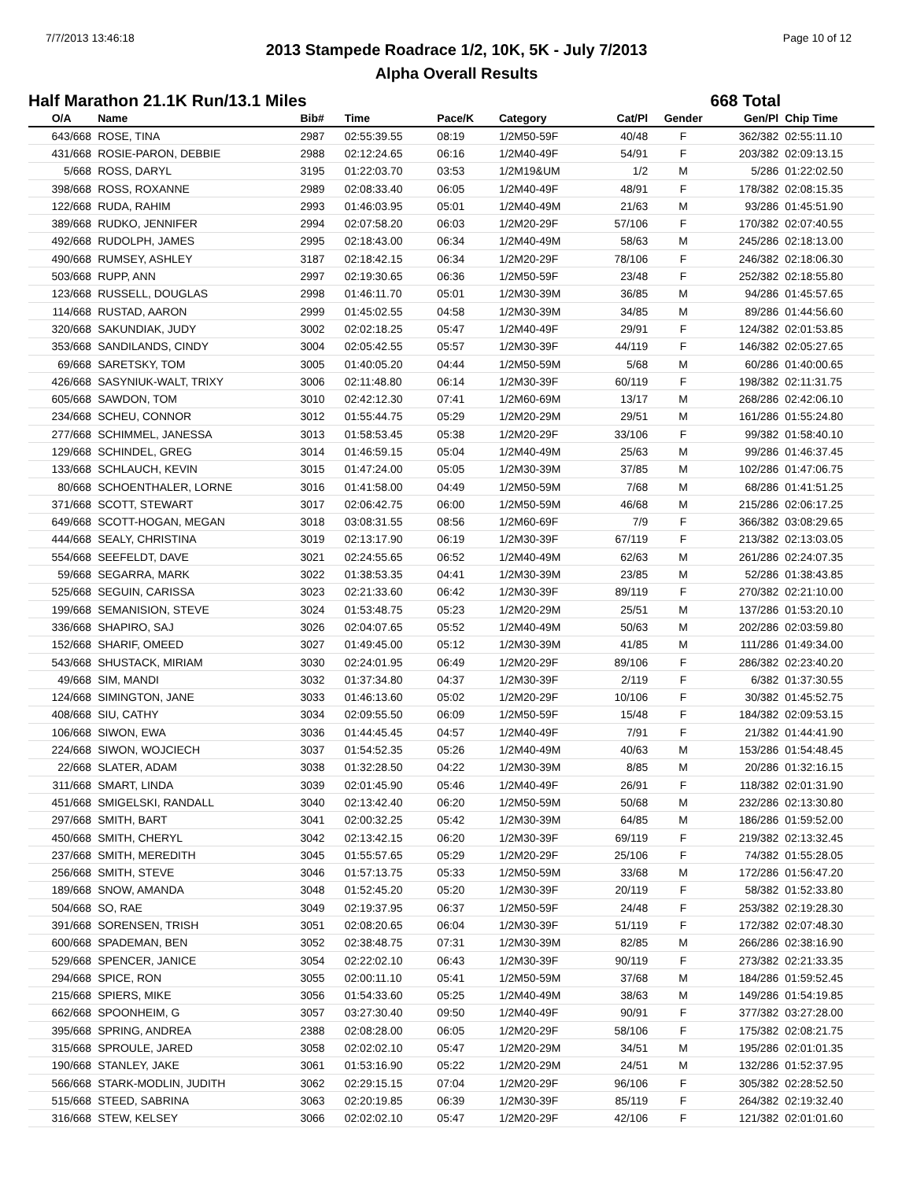7/7/2013 13:46:18 Page 10 of 12
2013 Stampede Roadrace 1/2, 10K, 5K - July 7/2013
Alpha Overall Results
Half Marathon 21.1K Run/13.1 Miles 668 Total
| O/A | Name | Bib# | Time | Pace/K | Category | Cat/Pl | Gender | Gen/Pl | Chip Time |
| --- | --- | --- | --- | --- | --- | --- | --- | --- | --- |
| 643/668 | ROSE, TINA | 2987 | 02:55:39.55 | 08:19 | 1/2M50-59F | 40/48 | F | 362/382 | 02:55:11.10 |
| 431/668 | ROSIE-PARON, DEBBIE | 2988 | 02:12:24.65 | 06:16 | 1/2M40-49F | 54/91 | F | 203/382 | 02:09:13.15 |
| 5/668 | ROSS, DARYL | 3195 | 01:22:03.70 | 03:53 | 1/2M19&UM | 1/2 | M | 5/286 | 01:22:02.50 |
| 398/668 | ROSS, ROXANNE | 2989 | 02:08:33.40 | 06:05 | 1/2M40-49F | 48/91 | F | 178/382 | 02:08:15.35 |
| 122/668 | RUDA, RAHIM | 2993 | 01:46:03.95 | 05:01 | 1/2M40-49M | 21/63 | M | 93/286 | 01:45:51.90 |
| 389/668 | RUDKO, JENNIFER | 2994 | 02:07:58.20 | 06:03 | 1/2M20-29F | 57/106 | F | 170/382 | 02:07:40.55 |
| 492/668 | RUDOLPH, JAMES | 2995 | 02:18:43.00 | 06:34 | 1/2M40-49M | 58/63 | M | 245/286 | 02:18:13.00 |
| 490/668 | RUMSEY, ASHLEY | 3187 | 02:18:42.15 | 06:34 | 1/2M20-29F | 78/106 | F | 246/382 | 02:18:06.30 |
| 503/668 | RUPP, ANN | 2997 | 02:19:30.65 | 06:36 | 1/2M50-59F | 23/48 | F | 252/382 | 02:18:55.80 |
| 123/668 | RUSSELL, DOUGLAS | 2998 | 01:46:11.70 | 05:01 | 1/2M30-39M | 36/85 | M | 94/286 | 01:45:57.65 |
| 114/668 | RUSTAD, AARON | 2999 | 01:45:02.55 | 04:58 | 1/2M30-39M | 34/85 | M | 89/286 | 01:44:56.60 |
| 320/668 | SAKUNDIAK, JUDY | 3002 | 02:02:18.25 | 05:47 | 1/2M40-49F | 29/91 | F | 124/382 | 02:01:53.85 |
| 353/668 | SANDILANDS, CINDY | 3004 | 02:05:42.55 | 05:57 | 1/2M30-39F | 44/119 | F | 146/382 | 02:05:27.65 |
| 69/668 | SARETSKY, TOM | 3005 | 01:40:05.20 | 04:44 | 1/2M50-59M | 5/68 | M | 60/286 | 01:40:00.65 |
| 426/668 | SASYNIUK-WALT, TRIXY | 3006 | 02:11:48.80 | 06:14 | 1/2M30-39F | 60/119 | F | 198/382 | 02:11:31.75 |
| 605/668 | SAWDON, TOM | 3010 | 02:42:12.30 | 07:41 | 1/2M60-69M | 13/17 | M | 268/286 | 02:42:06.10 |
| 234/668 | SCHEU, CONNOR | 3012 | 01:55:44.75 | 05:29 | 1/2M20-29M | 29/51 | M | 161/286 | 01:55:24.80 |
| 277/668 | SCHIMMEL, JANESSA | 3013 | 01:58:53.45 | 05:38 | 1/2M20-29F | 33/106 | F | 99/382 | 01:58:40.10 |
| 129/668 | SCHINDEL, GREG | 3014 | 01:46:59.15 | 05:04 | 1/2M40-49M | 25/63 | M | 99/286 | 01:46:37.45 |
| 133/668 | SCHLAUCH, KEVIN | 3015 | 01:47:24.00 | 05:05 | 1/2M30-39M | 37/85 | M | 102/286 | 01:47:06.75 |
| 80/668 | SCHOENTHALER, LORNE | 3016 | 01:41:58.00 | 04:49 | 1/2M50-59M | 7/68 | M | 68/286 | 01:41:51.25 |
| 371/668 | SCOTT, STEWART | 3017 | 02:06:42.75 | 06:00 | 1/2M50-59M | 46/68 | M | 215/286 | 02:06:17.25 |
| 649/668 | SCOTT-HOGAN, MEGAN | 3018 | 03:08:31.55 | 08:56 | 1/2M60-69F | 7/9 | F | 366/382 | 03:08:29.65 |
| 444/668 | SEALY, CHRISTINA | 3019 | 02:13:17.90 | 06:19 | 1/2M30-39F | 67/119 | F | 213/382 | 02:13:03.05 |
| 554/668 | SEEFELDT, DAVE | 3021 | 02:24:55.65 | 06:52 | 1/2M40-49M | 62/63 | M | 261/286 | 02:24:07.35 |
| 59/668 | SEGARRA, MARK | 3022 | 01:38:53.35 | 04:41 | 1/2M30-39M | 23/85 | M | 52/286 | 01:38:43.85 |
| 525/668 | SEGUIN, CARISSA | 3023 | 02:21:33.60 | 06:42 | 1/2M30-39F | 89/119 | F | 270/382 | 02:21:10.00 |
| 199/668 | SEMANISION, STEVE | 3024 | 01:53:48.75 | 05:23 | 1/2M20-29M | 25/51 | M | 137/286 | 01:53:20.10 |
| 336/668 | SHAPIRO, SAJ | 3026 | 02:04:07.65 | 05:52 | 1/2M40-49M | 50/63 | M | 202/286 | 02:03:59.80 |
| 152/668 | SHARIF, OMEED | 3027 | 01:49:45.00 | 05:12 | 1/2M30-39M | 41/85 | M | 111/286 | 01:49:34.00 |
| 543/668 | SHUSTACK, MIRIAM | 3030 | 02:24:01.95 | 06:49 | 1/2M20-29F | 89/106 | F | 286/382 | 02:23:40.20 |
| 49/668 | SIM, MANDI | 3032 | 01:37:34.80 | 04:37 | 1/2M30-39F | 2/119 | F | 6/382 | 01:37:30.55 |
| 124/668 | SIMINGTON, JANE | 3033 | 01:46:13.60 | 05:02 | 1/2M20-29F | 10/106 | F | 30/382 | 01:45:52.75 |
| 408/668 | SIU, CATHY | 3034 | 02:09:55.50 | 06:09 | 1/2M50-59F | 15/48 | F | 184/382 | 02:09:53.15 |
| 106/668 | SIWON, EWA | 3036 | 01:44:45.45 | 04:57 | 1/2M40-49F | 7/91 | F | 21/382 | 01:44:41.90 |
| 224/668 | SIWON, WOJCIECH | 3037 | 01:54:52.35 | 05:26 | 1/2M40-49M | 40/63 | M | 153/286 | 01:54:48.45 |
| 22/668 | SLATER, ADAM | 3038 | 01:32:28.50 | 04:22 | 1/2M30-39M | 8/85 | M | 20/286 | 01:32:16.15 |
| 311/668 | SMART, LINDA | 3039 | 02:01:45.90 | 05:46 | 1/2M40-49F | 26/91 | F | 118/382 | 02:01:31.90 |
| 451/668 | SMIGELSKI, RANDALL | 3040 | 02:13:42.40 | 06:20 | 1/2M50-59M | 50/68 | M | 232/286 | 02:13:30.80 |
| 297/668 | SMITH, BART | 3041 | 02:00:32.25 | 05:42 | 1/2M30-39M | 64/85 | M | 186/286 | 01:59:52.00 |
| 450/668 | SMITH, CHERYL | 3042 | 02:13:42.15 | 06:20 | 1/2M30-39F | 69/119 | F | 219/382 | 02:13:32.45 |
| 237/668 | SMITH, MEREDITH | 3045 | 01:55:57.65 | 05:29 | 1/2M20-29F | 25/106 | F | 74/382 | 01:55:28.05 |
| 256/668 | SMITH, STEVE | 3046 | 01:57:13.75 | 05:33 | 1/2M50-59M | 33/68 | M | 172/286 | 01:56:47.20 |
| 189/668 | SNOW, AMANDA | 3048 | 01:52:45.20 | 05:20 | 1/2M30-39F | 20/119 | F | 58/382 | 01:52:33.80 |
| 504/668 | SO, RAE | 3049 | 02:19:37.95 | 06:37 | 1/2M50-59F | 24/48 | F | 253/382 | 02:19:28.30 |
| 391/668 | SORENSEN, TRISH | 3051 | 02:08:20.65 | 06:04 | 1/2M30-39F | 51/119 | F | 172/382 | 02:07:48.30 |
| 600/668 | SPADEMAN, BEN | 3052 | 02:38:48.75 | 07:31 | 1/2M30-39M | 82/85 | M | 266/286 | 02:38:16.90 |
| 529/668 | SPENCER, JANICE | 3054 | 02:22:02.10 | 06:43 | 1/2M30-39F | 90/119 | F | 273/382 | 02:21:33.35 |
| 294/668 | SPICE, RON | 3055 | 02:00:11.10 | 05:41 | 1/2M50-59M | 37/68 | M | 184/286 | 01:59:52.45 |
| 215/668 | SPIERS, MIKE | 3056 | 01:54:33.60 | 05:25 | 1/2M40-49M | 38/63 | M | 149/286 | 01:54:19.85 |
| 662/668 | SPOONHEIM, G | 3057 | 03:27:30.40 | 09:50 | 1/2M40-49F | 90/91 | F | 377/382 | 03:27:28.00 |
| 395/668 | SPRING, ANDREA | 2388 | 02:08:28.00 | 06:05 | 1/2M20-29F | 58/106 | F | 175/382 | 02:08:21.75 |
| 315/668 | SPROULE, JARED | 3058 | 02:02:02.10 | 05:47 | 1/2M20-29M | 34/51 | M | 195/286 | 02:01:01.35 |
| 190/668 | STANLEY, JAKE | 3061 | 01:53:16.90 | 05:22 | 1/2M20-29M | 24/51 | M | 132/286 | 01:52:37.95 |
| 566/668 | STARK-MODLIN, JUDITH | 3062 | 02:29:15.15 | 07:04 | 1/2M20-29F | 96/106 | F | 305/382 | 02:28:52.50 |
| 515/668 | STEED, SABRINA | 3063 | 02:20:19.85 | 06:39 | 1/2M30-39F | 85/119 | F | 264/382 | 02:19:32.40 |
| 316/668 | STEW, KELSEY | 3066 | 02:02:02.10 | 05:47 | 1/2M20-29F | 42/106 | F | 121/382 | 02:01:01.60 |